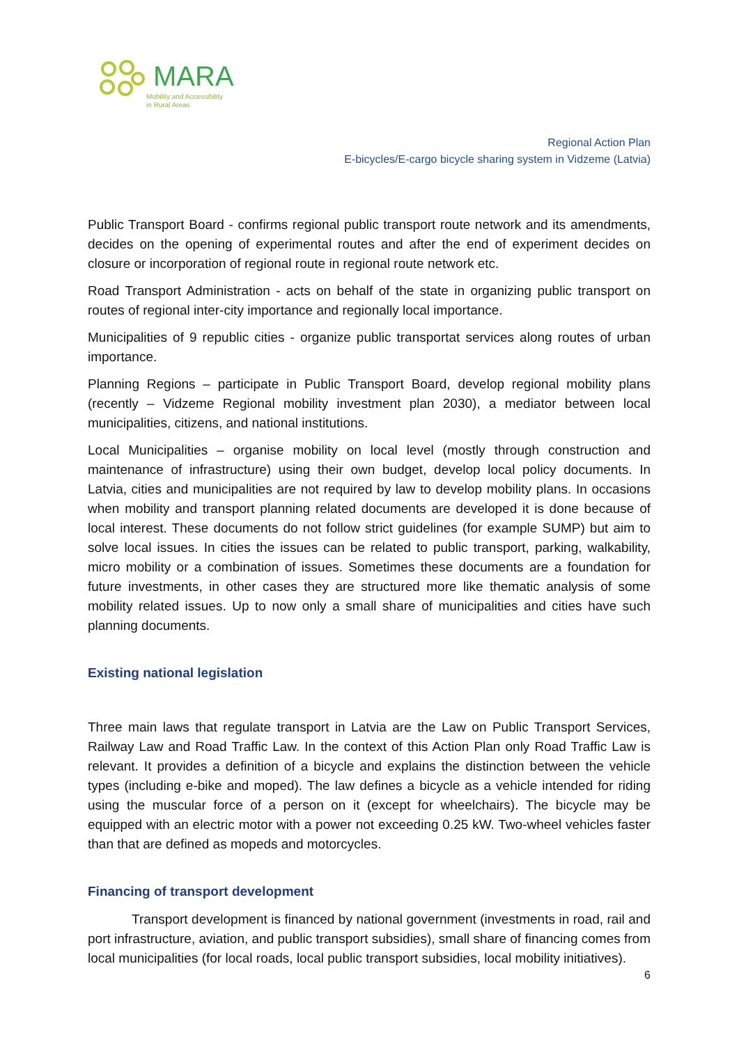MARA
Mobility and Accessibility
in Rural Areas
Regional Action Plan
E-bicycles/E-cargo bicycle sharing system in Vidzeme (Latvia)
Public Transport Board - confirms regional public transport route network and its amendments, decides on the opening of experimental routes and after the end of experiment decides on closure or incorporation of regional route in regional route network etc.
Road Transport Administration - acts on behalf of the state in organizing public transport on routes of regional inter-city importance and regionally local importance.
Municipalities of 9 republic cities - organize public transportat services along routes of urban importance.
Planning Regions – participate in Public Transport Board, develop regional mobility plans (recently – Vidzeme Regional mobility investment plan 2030), a mediator between local municipalities, citizens, and national institutions.
Local Municipalities – organise mobility on local level (mostly through construction and maintenance of infrastructure) using their own budget, develop local policy documents. In Latvia, cities and municipalities are not required by law to develop mobility plans. In occasions when mobility and transport planning related documents are developed it is done because of local interest. These documents do not follow strict guidelines (for example SUMP) but aim to solve local issues. In cities the issues can be related to public transport, parking, walkability, micro mobility or a combination of issues. Sometimes these documents are a foundation for future investments, in other cases they are structured more like thematic analysis of some mobility related issues. Up to now only a small share of municipalities and cities have such planning documents.
Existing national legislation
Three main laws that regulate transport in Latvia are the Law on Public Transport Services, Railway Law and Road Traffic Law. In the context of this Action Plan only Road Traffic Law is relevant. It provides a definition of a bicycle and explains the distinction between the vehicle types (including e-bike and moped). The law defines a bicycle as a vehicle intended for riding using the muscular force of a person on it (except for wheelchairs). The bicycle may be equipped with an electric motor with a power not exceeding 0.25 kW. Two-wheel vehicles faster than that are defined as mopeds and motorcycles.
Financing of transport development
Transport development is financed by national government (investments in road, rail and port infrastructure, aviation, and public transport subsidies), small share of financing comes from local municipalities (for local roads, local public transport subsidies, local mobility initiatives).
6